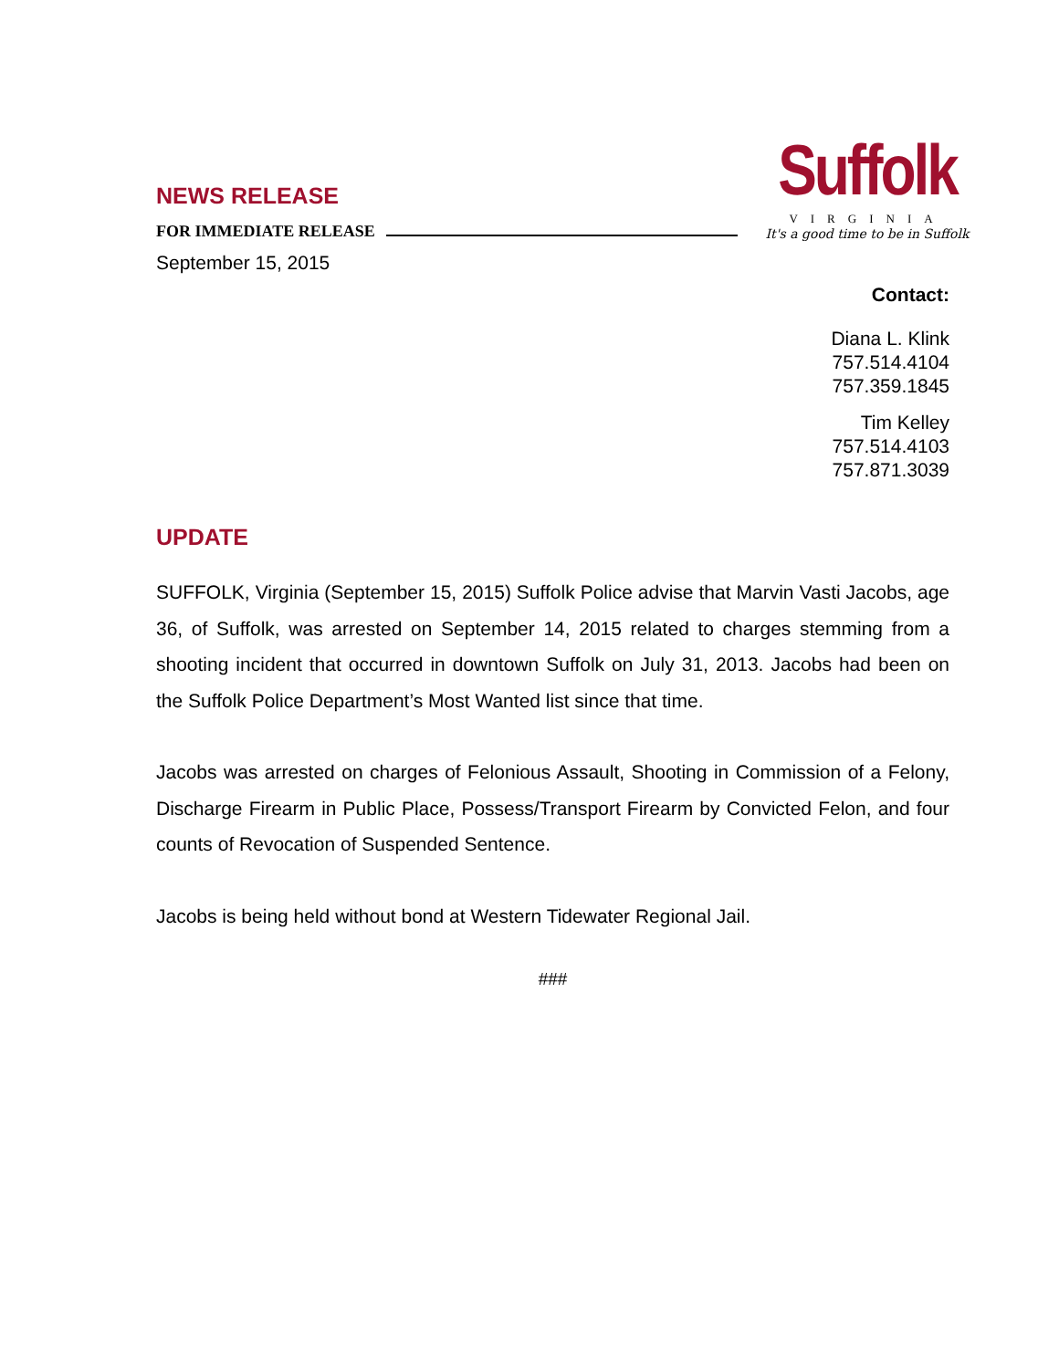NEWS RELEASE
FOR IMMEDIATE RELEASE
Suffolk
VIRGINIA
It's a good time to be in Suffolk
September 15, 2015
Contact:
Diana L. Klink
757.514.4104
757.359.1845
Tim Kelley
757.514.4103
757.871.3039
UPDATE
SUFFOLK, Virginia (September 15, 2015) Suffolk Police advise that Marvin Vasti Jacobs, age 36, of Suffolk, was arrested on September 14, 2015 related to charges stemming from a shooting incident that occurred in downtown Suffolk on July 31, 2013. Jacobs had been on the Suffolk Police Department’s Most Wanted list since that time.
Jacobs was arrested on charges of Felonious Assault, Shooting in Commission of a Felony, Discharge Firearm in Public Place, Possess/Transport Firearm by Convicted Felon, and four counts of Revocation of Suspended Sentence.
Jacobs is being held without bond at Western Tidewater Regional Jail.
###